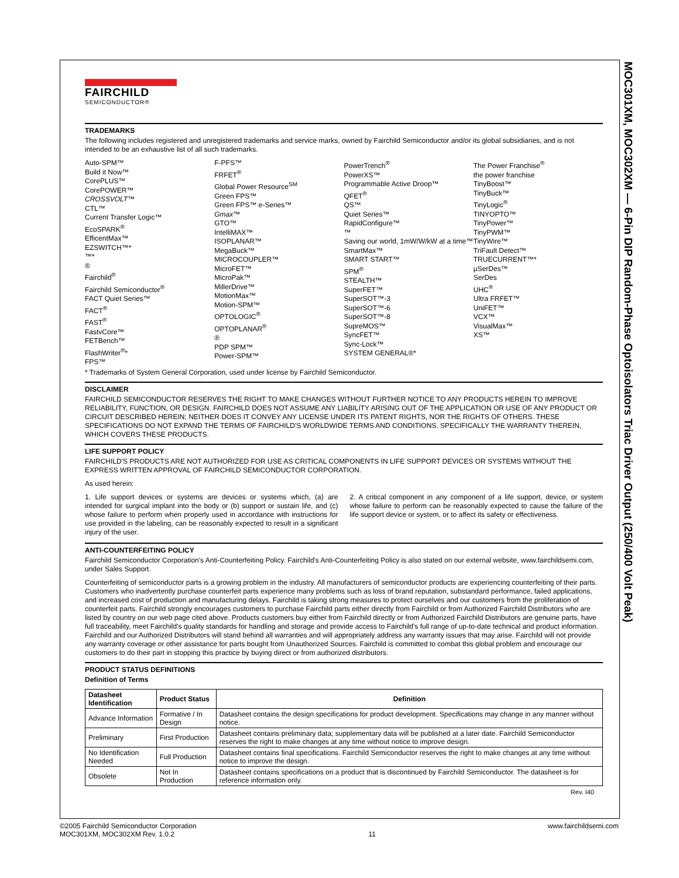MOC301XM, MOC302XM — 6-Pin DIP Random-Phase Optoisolators Triac Driver Output (250/400 Volt Peak)
FAIRCHILD
SEMICONDUCTOR®
TRADEMARKS
The following includes registered and unregistered trademarks and service marks, owned by Fairchild Semiconductor and/or its global subsidiaries, and is not intended to be an exhaustive list of all such trademarks.
Auto-SPM™
Build it Now™
CorePLUS™
CorePOWER™
CROSSVOLT™
CTL™
Current Transfer Logic™
EcoSPARK<sup>®</sup>
EfficentMax™
EZSWITCH™*
™*
®
Fairchild<sup>®</sup>
Fairchild Semiconductor<sup>®</sup>
FACT Quiet Series™
FACT<sup>®</sup>
FAST<sup>®</sup>
FastvCore™
FETBench™
FlashWriter<sup>®</sup>*
FPS™
F-PFS™
FRFET<sup>®</sup>
Global Power Resource<sup>SM</sup>
Green FPS™
Green FPS™ e-Series™
Gmax™
GTO™
IntelliMAX™
ISOPLANAR™
MegaBuck™
MICROCOUPLER™
MicroFET™
MicroPak™
MillerDrive™
MotionMax™
Motion-SPM™
OPTOLOGIC<sup>®</sup>
OPTOPLANAR<sup>®</sup>
®
PDP SPM™
Power-SPM™
PowerTrench<sup>®</sup>
PowerXS™
Programmable Active Droop™
QFET<sup>®</sup>
QS™
Quiet Series™
RapidConfigure™
™
Saving our world, 1mW/W/kW at a time™
SmartMax™
SMART START™
SPM<sup>®</sup>
STEALTH™
SuperFET™
SuperSOT™-3
SuperSOT™-6
SuperSOT™-8
SupreMOS™
SyncFET™
Sync-Lock™
SYSTEM GENERAL®*
The Power Franchise<sup>®</sup>
the power franchise
TinyBoost™
TinyBuck™
TinyLogic<sup>®</sup>
TINYOPTO™
TinyPower™
TinyPWM™
TinyWire™
TriFault Detect™
TRUECURRENT™*
µSerDes™
SerDes
UHC<sup>®</sup>
Ultra FRFET™
UniFET™
VCX™
VisualMax™
XS™
* Trademarks of System General Corporation, used under license by Fairchild Semiconductor.
DISCLAIMER
FAIRCHILD SEMICONDUCTOR RESERVES THE RIGHT TO MAKE CHANGES WITHOUT FURTHER NOTICE TO ANY PRODUCTS HEREIN TO IMPROVE RELIABILITY, FUNCTION, OR DESIGN. FAIRCHILD DOES NOT ASSUME ANY LIABILITY ARISING OUT OF THE APPLICATION OR USE OF ANY PRODUCT OR CIRCUIT DESCRIBED HEREIN; NEITHER DOES IT CONVEY ANY LICENSE UNDER ITS PATENT RIGHTS, NOR THE RIGHTS OF OTHERS. THESE SPECIFICATIONS DO NOT EXPAND THE TERMS OF FAIRCHILD'S WORLDWIDE TERMS AND CONDITIONS, SPECIFICALLY THE WARRANTY THEREIN, WHICH COVERS THESE PRODUCTS.
LIFE SUPPORT POLICY
FAIRCHILD'S PRODUCTS ARE NOT AUTHORIZED FOR USE AS CRITICAL COMPONENTS IN LIFE SUPPORT DEVICES OR SYSTEMS WITHOUT THE EXPRESS WRITTEN APPROVAL OF FAIRCHILD SEMICONDUCTOR CORPORATION.
As used herein:
1. Life support devices or systems are devices or systems which, (a) are intended for surgical implant into the body or (b) support or sustain life, and (c) whose failure to perform when properly used in accordance with instructions for use provided in the labeling, can be reasonably expected to result in a significant injury of the user.
2. A critical component in any component of a life support, device, or system whose failure to perform can be reasonably expected to cause the failure of the life support device or system, or to affect its safety or effectiveness.
ANTI-COUNTERFEITING POLICY
Fairchild Semiconductor Corporation's Anti-Counterfeiting Policy. Fairchild's Anti-Counterfeiting Policy is also stated on our external website, www.fairchildsemi.com, under Sales Support.
Counterfeiting of semiconductor parts is a growing problem in the industry. All manufacturers of semiconductor products are experiencing counterfeiting of their parts. Customers who inadvertently purchase counterfeit parts experience many problems such as loss of brand reputation, substandard performance, failed applications, and increased cost of production and manufacturing delays. Fairchild is taking strong measures to protect ourselves and our customers from the proliferation of counterfeit parts. Fairchild strongly encourages customers to purchase Fairchild parts either directly from Fairchild or from Authorized Fairchild Distributors who are listed by country on our web page cited above. Products customers buy either from Fairchild directly or from Authorized Fairchild Distributors are genuine parts, have full traceability, meet Fairchild's quality standards for handling and storage and provide access to Fairchild's full range of up-to-date technical and product information. Fairchild and our Authorized Distributors will stand behind all warranties and will appropriately address any warranty issues that may arise. Fairchild will not provide any warranty coverage or other assistance for parts bought from Unauthorized Sources. Fairchild is committed to combat this global problem and encourage our customers to do their part in stopping this practice by buying direct or from authorized distributors.
PRODUCT STATUS DEFINITIONS
Definition of Terms
| Datasheet Identification | Product Status | Definition |
| --- | --- | --- |
| Advance Information | Formative / In Design | Datasheet contains the design specifications for product development. Specifications may change in any manner without notice. |
| Preliminary | First Production | Datasheet contains preliminary data; supplementary data will be published at a later date. Fairchild Semiconductor reserves the right to make changes at any time without notice to improve design. |
| No Identification Needed | Full Production | Datasheet contains final specifications. Fairchild Semiconductor reserves the right to make changes at any time without notice to improve the design. |
| Obsolete | Not In Production | Datasheet contains specifications on a product that is discontinued by Fairchild Semiconductor. The datasheet is for reference information only. |
Rev. I40
©2005 Fairchild Semiconductor Corporation
MOC301XM, MOC302XM Rev. 1.0.2
11
www.fairchildsemi.com